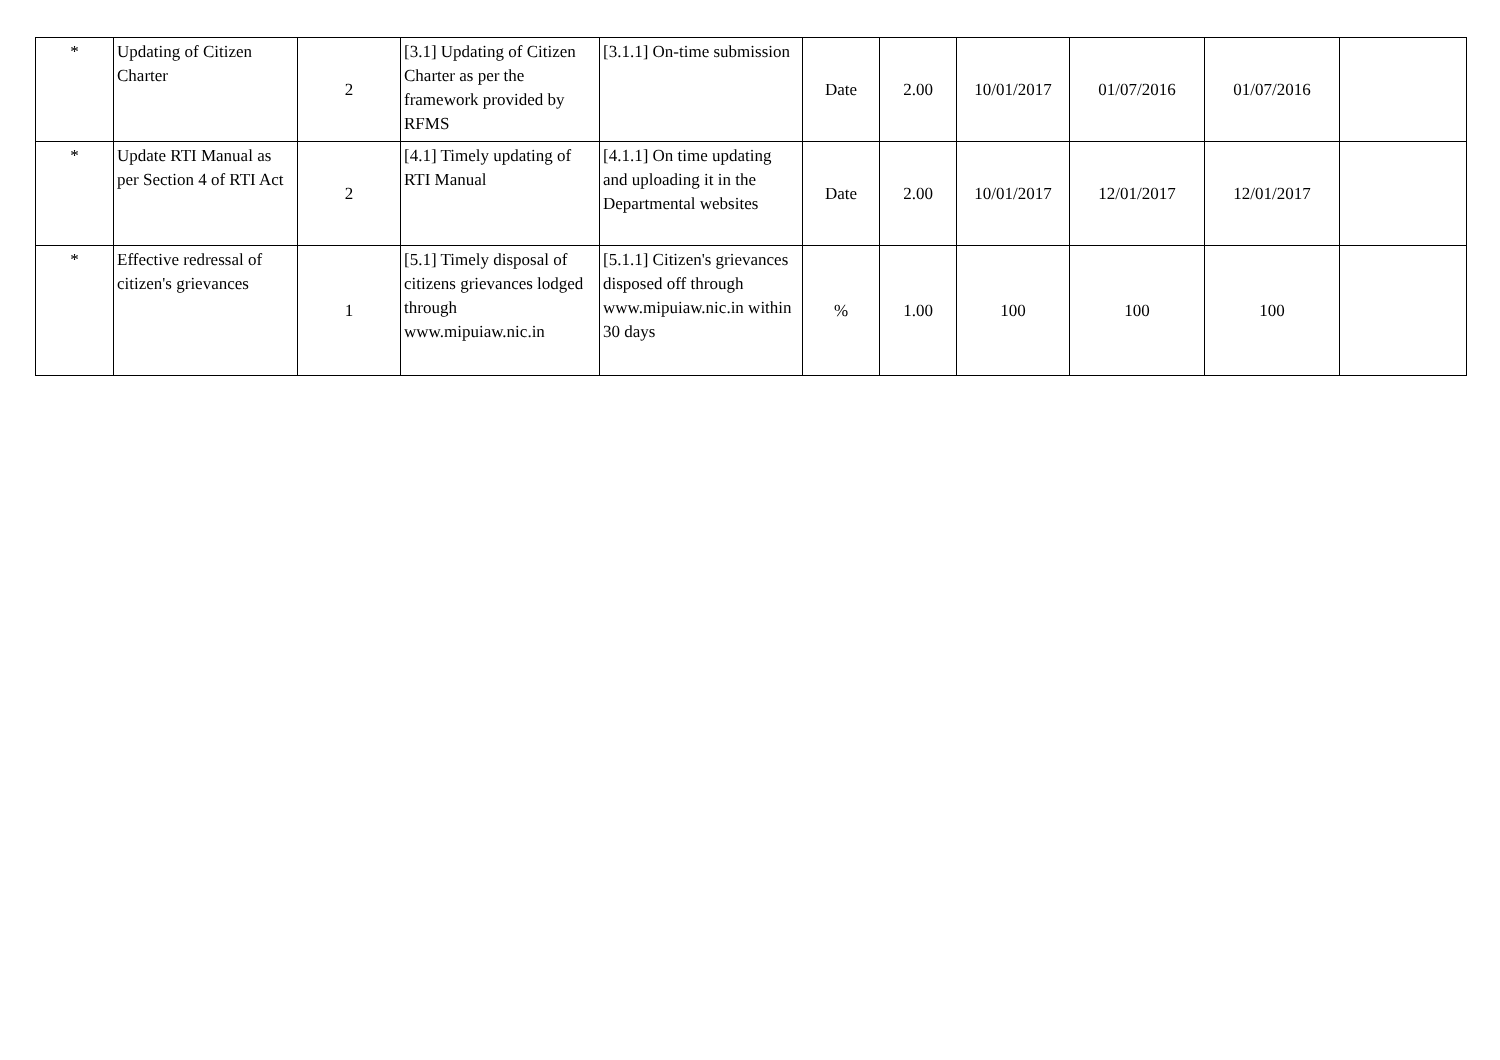| * | Updating of Citizen Charter | 2 | [3.1] Updating of Citizen Charter as per the framework provided by RFMS | [3.1.1] On-time submission | Date | 2.00 | 10/01/2017 | 01/07/2016 | 01/07/2016 | |
| * | Update RTI Manual as per Section 4 of RTI Act | 2 | [4.1] Timely updating of RTI Manual | [4.1.1] On time updating and uploading it in the Departmental websites | Date | 2.00 | 10/01/2017 | 12/01/2017 | 12/01/2017 | |
| * | Effective redressal of citizen's grievances | 1 | [5.1] Timely disposal of citizens grievances lodged through www.mipuiaw.nic.in | [5.1.1] Citizen's grievances disposed off through www.mipuiaw.nic.in within 30 days | % | 1.00 | 100 | 100 | 100 | |